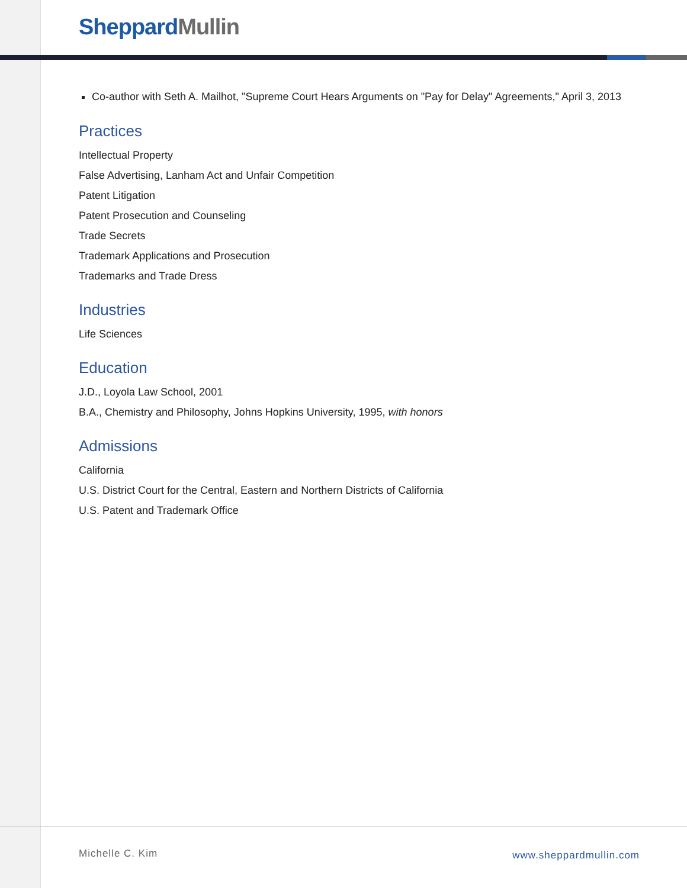Sheppard Mullin
Co-author with Seth A. Mailhot, "Supreme Court Hears Arguments on "Pay for Delay" Agreements," April 3, 2013
Practices
Intellectual Property
False Advertising, Lanham Act and Unfair Competition
Patent Litigation
Patent Prosecution and Counseling
Trade Secrets
Trademark Applications and Prosecution
Trademarks and Trade Dress
Industries
Life Sciences
Education
J.D., Loyola Law School, 2001
B.A., Chemistry and Philosophy, Johns Hopkins University, 1995, with honors
Admissions
California
U.S. District Court for the Central, Eastern and Northern Districts of California
U.S. Patent and Trademark Office
Michelle C. Kim www.sheppardmullin.com